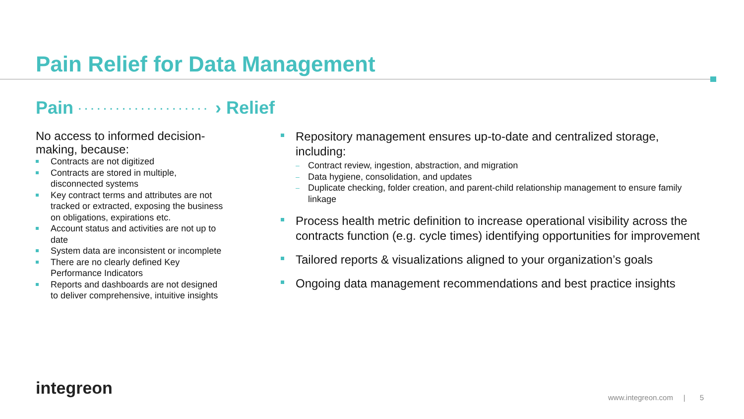Pain Relief for Data Management
Pain ····················· › Relief
No access to informed decision-making, because:
Contracts are not digitized
Contracts are stored in multiple, disconnected systems
Key contract terms and attributes are not tracked or extracted, exposing the business on obligations, expirations etc.
Account status and activities are not up to date
System data are inconsistent or incomplete
There are no clearly defined Key Performance Indicators
Reports and dashboards are not designed to deliver comprehensive, intuitive insights
Repository management ensures up-to-date and centralized storage, including:
– Contract review, ingestion, abstraction, and migration
– Data hygiene, consolidation, and updates
– Duplicate checking, folder creation, and parent-child relationship management to ensure family linkage
Process health metric definition to increase operational visibility across the contracts function (e.g. cycle times) identifying opportunities for improvement
Tailored reports & visualizations aligned to your organization’s goals
Ongoing data management recommendations and best practice insights
integreon
www.integreon.com | 5